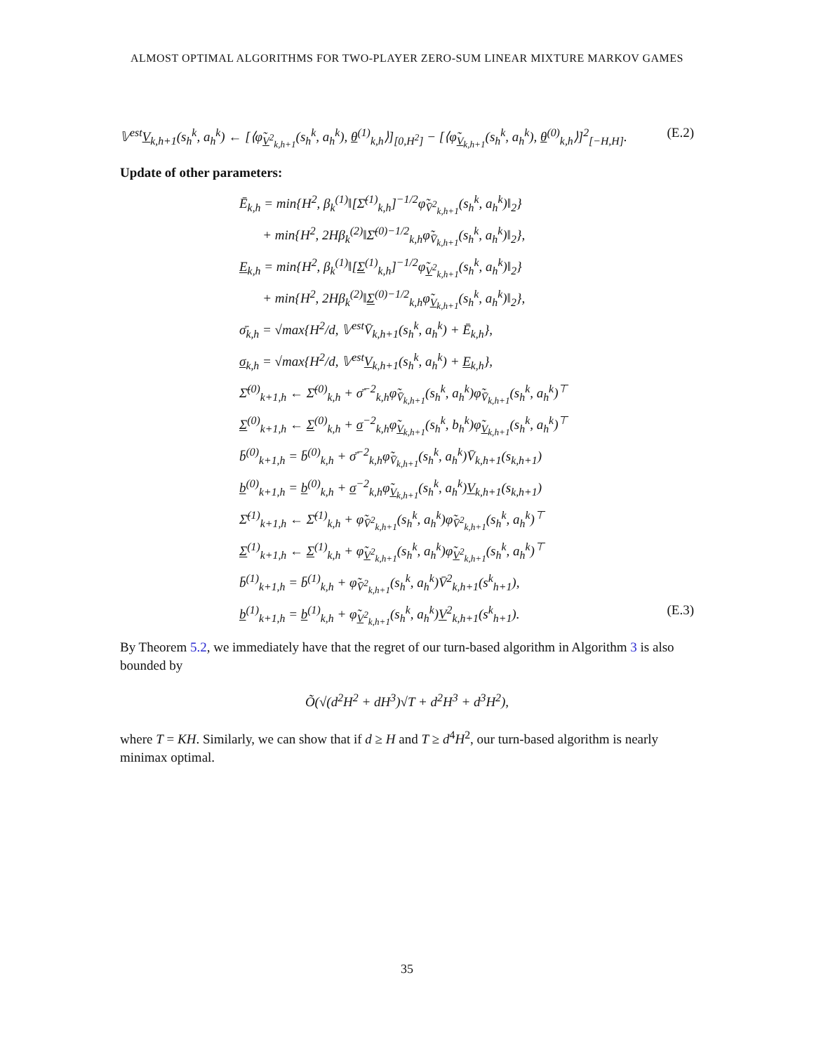ALMOST OPTIMAL ALGORITHMS FOR TWO-PLAYER ZERO-SUM LINEAR MIXTURE MARKOV GAMES
𝕍<sup>est</sup>V<sub>k,h+1</sub>(s<sub>h</sub><sup>k</sup>, a<sub>h</sub><sup>k</sup>) ← [⟨φ̃<sub>V<sup>2</sup><sub>k,h+1</sub></sub>(s<sub>h</sub><sup>k</sup>, a<sub>h</sub><sup>k</sup>), θ<sup>(1)</sup><sub>k,h</sub>⟩]<sub>[0,H<sup>2</sup>]</sub> − [⟨φ̃<sub>V<sub>k,h+1</sub></sub>(s<sub>h</sub><sup>k</sup>, a<sub>h</sub><sup>k</sup>), θ<sup>(0)</sup><sub>k,h</sub>⟩]<sup>2</sup><sub>[−H,H]</sub>. (E.2)
Update of other parameters:
Ē<sub>k,h</sub> = min{H<sup>2</sup>, β<sub>k</sub><sup>(1)</sup>‖[Σ̄<sup>(1)</sup><sub>k,h</sub>]<sup>−1/2</sup>φ̃<sub>V̄<sup>2</sup><sub>k,h+1</sub></sub>(s<sub>h</sub><sup>k</sup>, a<sub>h</sub><sup>k</sup>)‖<sub>2</sub>}
+ min{H<sup>2</sup>, 2Hβ<sub>k</sub><sup>(2)</sup>‖Σ̄<sup>(0)−1/2</sup><sub>k,h</sub>φ̃<sub>V̄<sub>k,h+1</sub></sub>(s<sub>h</sub><sup>k</sup>, a<sub>h</sub><sup>k</sup>)‖<sub>2</sub>},
E<sub>k,h</sub> = min{H<sup>2</sup>, β<sub>k</sub><sup>(1)</sup>‖[Σ<sup>(1)</sup><sub>k,h</sub>]<sup>−1/2</sup>φ̃<sub>V<sup>2</sup><sub>k,h+1</sub></sub>(s<sub>h</sub><sup>k</sup>, a<sub>h</sub><sup>k</sup>)‖<sub>2</sub>}
+ min{H<sup>2</sup>, 2Hβ<sub>k</sub><sup>(2)</sup>‖Σ<sup>(0)−1/2</sup><sub>k,h</sub>φ̃<sub>V<sub>k,h+1</sub></sub>(s<sub>h</sub><sup>k</sup>, a<sub>h</sub><sup>k</sup>)‖<sub>2</sub>},
σ̄<sub>k,h</sub> = √max{H<sup>2</sup>/d, 𝕍<sup>est</sup>V̄<sub>k,h+1</sub>(s<sub>h</sub><sup>k</sup>, a<sub>h</sub><sup>k</sup>) + Ē<sub>k,h</sub>},
σ<sub>k,h</sub> = √max{H<sup>2</sup>/d, 𝕍<sup>est</sup>V<sub>k,h+1</sub>(s<sub>h</sub><sup>k</sup>, a<sub>h</sub><sup>k</sup>) + E<sub>k,h</sub>},
Σ̄<sup>(0)</sup><sub>k+1,h</sub> ← Σ̄<sup>(0)</sup><sub>k,h</sub> + σ̄<sup>−2</sup><sub>k,h</sub>φ̃<sub>V̄<sub>k,h+1</sub></sub>(s<sub>h</sub><sup>k</sup>, a<sub>h</sub><sup>k</sup>)φ̃<sub>V̄<sub>k,h+1</sub></sub>(s<sub>h</sub><sup>k</sup>, a<sub>h</sub><sup>k</sup>)<sup>⊤</sup>
Σ<sup>(0)</sup><sub>k+1,h</sub> ← Σ<sup>(0)</sup><sub>k,h</sub> + σ<sup>−2</sup><sub>k,h</sub>φ̃<sub>V<sub>k,h+1</sub></sub>(s<sub>h</sub><sup>k</sup>, b<sub>h</sub><sup>k</sup>)φ̃<sub>V<sub>k,h+1</sub></sub>(s<sub>h</sub><sup>k</sup>, a<sub>h</sub><sup>k</sup>)<sup>⊤</sup>
b̄<sup>(0)</sup><sub>k+1,h</sub> = b̄<sup>(0)</sup><sub>k,h</sub> + σ̄<sup>−2</sup><sub>k,h</sub>φ̃<sub>V̄<sub>k,h+1</sub></sub>(s<sub>h</sub><sup>k</sup>, a<sub>h</sub><sup>k</sup>)V̄<sub>k,h+1</sub>(s<sub>k,h+1</sub>)
b<sup>(0)</sup><sub>k+1,h</sub> = b<sup>(0)</sup><sub>k,h</sub> + σ<sup>−2</sup><sub>k,h</sub>φ̃<sub>V<sub>k,h+1</sub></sub>(s<sub>h</sub><sup>k</sup>, a<sub>h</sub><sup>k</sup>)V<sub>k,h+1</sub>(s<sub>k,h+1</sub>)
Σ̄<sup>(1)</sup><sub>k+1,h</sub> ← Σ̄<sup>(1)</sup><sub>k,h</sub> + φ̃<sub>V̄<sup>2</sup><sub>k,h+1</sub></sub>(s<sub>h</sub><sup>k</sup>, a<sub>h</sub><sup>k</sup>)φ̃<sub>V̄<sup>2</sup><sub>k,h+1</sub></sub>(s<sub>h</sub><sup>k</sup>, a<sub>h</sub><sup>k</sup>)<sup>⊤</sup>
Σ<sup>(1)</sup><sub>k+1,h</sub> ← Σ<sup>(1)</sup><sub>k,h</sub> + φ̃<sub>V<sup>2</sup><sub>k,h+1</sub></sub>(s<sub>h</sub><sup>k</sup>, a<sub>h</sub><sup>k</sup>)φ̃<sub>V<sup>2</sup><sub>k,h+1</sub></sub>(s<sub>h</sub><sup>k</sup>, a<sub>h</sub><sup>k</sup>)<sup>⊤</sup>
b̄<sup>(1)</sup><sub>k+1,h</sub> = b̄<sup>(1)</sup><sub>k,h</sub> + φ̃<sub>V̄<sup>2</sup><sub>k,h+1</sub></sub>(s<sub>h</sub><sup>k</sup>, a<sub>h</sub><sup>k</sup>)V̄<sup>2</sup><sub>k,h+1</sub>(s<sup>k</sup><sub>h+1</sub>),
b<sup>(1)</sup><sub>k+1,h</sub> = b<sup>(1)</sup><sub>k,h</sub> + φ̃<sub>V<sup>2</sup><sub>k,h+1</sub></sub>(s<sub>h</sub><sup>k</sup>, a<sub>h</sub><sup>k</sup>)V<sup>2</sup><sub>k,h+1</sub>(s<sup>k</sup><sub>h+1</sub>). (E.3)
By Theorem 5.2, we immediately have that the regret of our turn-based algorithm in Algorithm 3 is also bounded by
Õ(√(d<sup>2</sup>H<sup>2</sup> + dH<sup>3</sup>)√T + d<sup>2</sup>H<sup>3</sup> + d<sup>3</sup>H<sup>2</sup>),
where T = KH. Similarly, we can show that if d ≥ H and T ≥ d<sup>4</sup>H<sup>2</sup>, our turn-based algorithm is nearly minimax optimal.
35